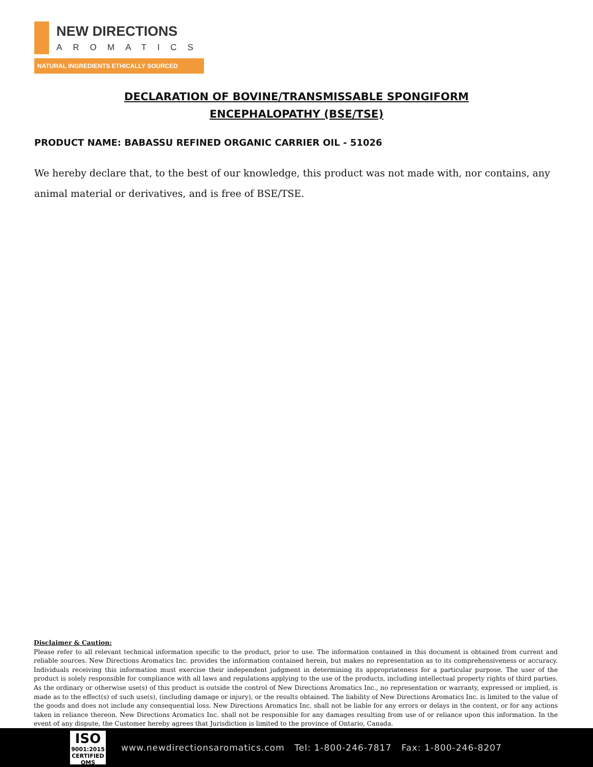NEW DIRECTIONS
AROMATICS
NATURAL INGREDIENTS ETHICALLY SOURCED
DECLARATION OF BOVINE/TRANSMISSABLE SPONGIFORM
ENCEPHALOPATHY (BSE/TSE)
PRODUCT NAME: BABASSU REFINED ORGANIC CARRIER OIL - 51026
We hereby declare that, to the best of our knowledge, this product was not made with, nor contains, any animal material or derivatives, and is free of BSE/TSE.
Disclaimer & Caution:
Please refer to all relevant technical information specific to the product, prior to use. The information contained in this document is obtained from current and reliable sources. New Directions Aromatics Inc. provides the information contained herein, but makes no representation as to its comprehensiveness or accuracy. Individuals receiving this information must exercise their independent judgment in determining its appropriateness for a particular purpose. The user of the product is solely responsible for compliance with all laws and regulations applying to the use of the products, including intellectual property rights of third parties. As the ordinary or otherwise use(s) of this product is outside the control of New Directions Aromatics Inc., no representation or warranty, expressed or implied, is made as to the effect(s) of such use(s), (including damage or injury), or the results obtained. The liability of New Directions Aromatics Inc. is limited to the value of the goods and does not include any consequential loss. New Directions Aromatics Inc. shall not be liable for any errors or delays in the content, or for any actions taken in reliance thereon. New Directions Aromatics Inc. shall not be responsible for any damages resulting from use of or reliance upon this information. In the event of any dispute, the Customer hereby agrees that Jurisdiction is limited to the province of Ontario, Canada.
ISO
9001:2015
CERTIFIED QMS
www.newdirectionsaromatics.com Tel: 1-800-246-7817 Fax: 1-800-246-8207